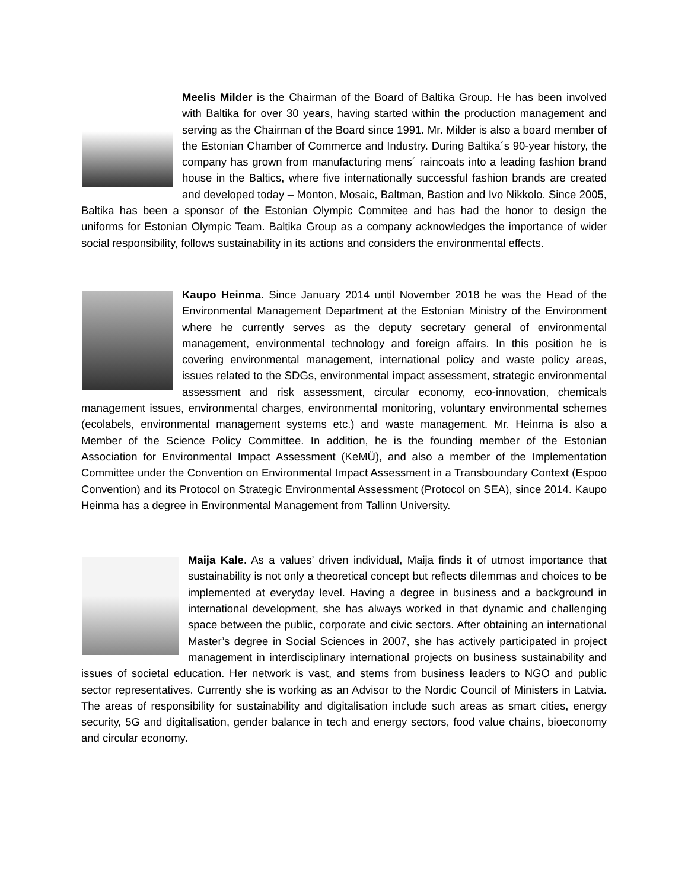Meelis Milder is the Chairman of the Board of Baltika Group. He has been involved with Baltika for over 30 years, having started within the production management and serving as the Chairman of the Board since 1991. Mr. Milder is also a board member of the Estonian Chamber of Commerce and Industry. During Baltika´s 90-year history, the company has grown from manufacturing mens´ raincoats into a leading fashion brand house in the Baltics, where five internationally successful fashion brands are created and developed today – Monton, Mosaic, Baltman, Bastion and Ivo Nikkolo. Since 2005, Baltika has been a sponsor of the Estonian Olympic Commitee and has had the honor to design the uniforms for Estonian Olympic Team. Baltika Group as a company acknowledges the importance of wider social responsibility, follows sustainability in its actions and considers the environmental effects.
Kaupo Heinma. Since January 2014 until November 2018 he was the Head of the Environmental Management Department at the Estonian Ministry of the Environment where he currently serves as the deputy secretary general of environmental management, environmental technology and foreign affairs. In this position he is covering environmental management, international policy and waste policy areas, issues related to the SDGs, environmental impact assessment, strategic environmental assessment and risk assessment, circular economy, eco-innovation, chemicals management issues, environmental charges, environmental monitoring, voluntary environmental schemes (ecolabels, environmental management systems etc.) and waste management. Mr. Heinma is also a Member of the Science Policy Committee. In addition, he is the founding member of the Estonian Association for Environmental Impact Assessment (KeMÜ), and also a member of the Implementation Committee under the Convention on Environmental Impact Assessment in a Transboundary Context (Espoo Convention) and its Protocol on Strategic Environmental Assessment (Protocol on SEA), since 2014. Kaupo Heinma has a degree in Environmental Management from Tallinn University.
Maija Kale. As a values’ driven individual, Maija finds it of utmost importance that sustainability is not only a theoretical concept but reflects dilemmas and choices to be implemented at everyday level. Having a degree in business and a background in international development, she has always worked in that dynamic and challenging space between the public, corporate and civic sectors. After obtaining an international Master’s degree in Social Sciences in 2007, she has actively participated in project management in interdisciplinary international projects on business sustainability and issues of societal education. Her network is vast, and stems from business leaders to NGO and public sector representatives. Currently she is working as an Advisor to the Nordic Council of Ministers in Latvia. The areas of responsibility for sustainability and digitalisation include such areas as smart cities, energy security, 5G and digitalisation, gender balance in tech and energy sectors, food value chains, bioeconomy and circular economy.